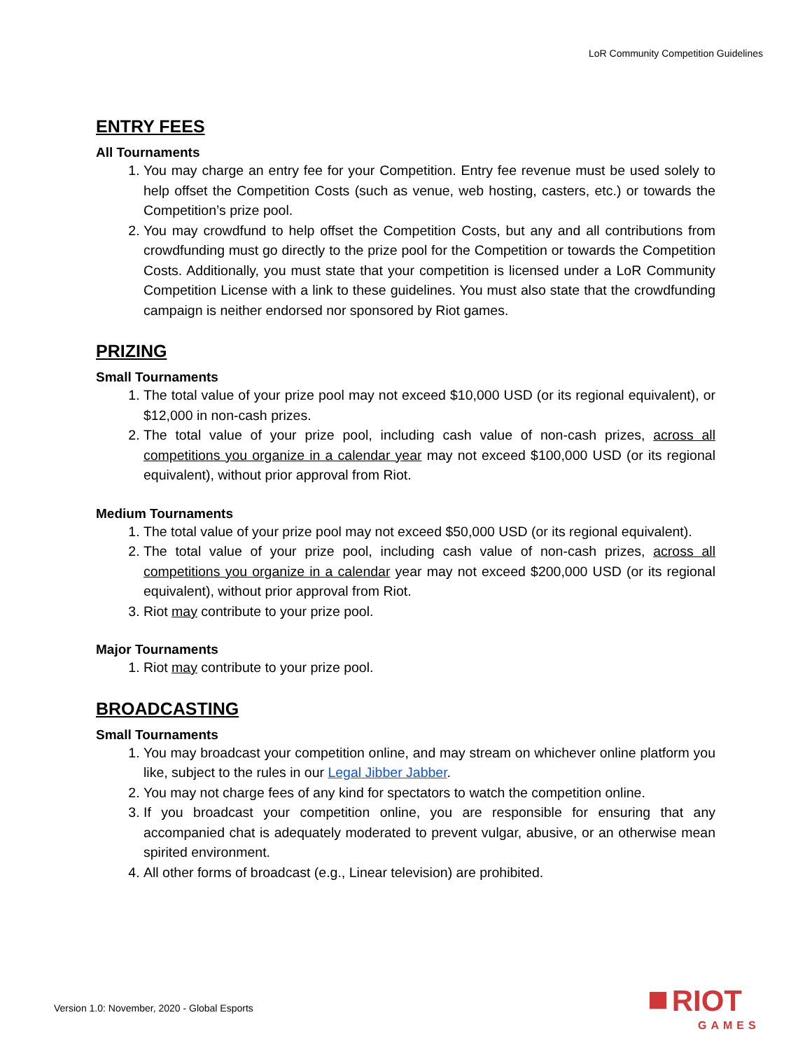LoR Community Competition Guidelines
ENTRY FEES
All Tournaments
1. You may charge an entry fee for your Competition. Entry fee revenue must be used solely to help offset the Competition Costs (such as venue, web hosting, casters, etc.) or towards the Competition’s prize pool.
2. You may crowdfund to help offset the Competition Costs, but any and all contributions from crowdfunding must go directly to the prize pool for the Competition or towards the Competition Costs. Additionally, you must state that your competition is licensed under a LoR Community Competition License with a link to these guidelines. You must also state that the crowdfunding campaign is neither endorsed nor sponsored by Riot games.
PRIZING
Small Tournaments
1. The total value of your prize pool may not exceed $10,000 USD (or its regional equivalent), or $12,000 in non-cash prizes.
2. The total value of your prize pool, including cash value of non-cash prizes, across all competitions you organize in a calendar year may not exceed $100,000 USD (or its regional equivalent), without prior approval from Riot.
Medium Tournaments
1. The total value of your prize pool may not exceed $50,000 USD (or its regional equivalent).
2. The total value of your prize pool, including cash value of non-cash prizes, across all competitions you organize in a calendar year may not exceed $200,000 USD (or its regional equivalent), without prior approval from Riot.
3. Riot may contribute to your prize pool.
Major Tournaments
1. Riot may contribute to your prize pool.
BROADCASTING
Small Tournaments
1. You may broadcast your competition online, and may stream on whichever online platform you like, subject to the rules in our Legal Jibber Jabber.
2. You may not charge fees of any kind for spectators to watch the competition online.
3. If you broadcast your competition online, you are responsible for ensuring that any accompanied chat is adequately moderated to prevent vulgar, abusive, or an otherwise mean spirited environment.
4. All other forms of broadcast (e.g., Linear television) are prohibited.
Version 1.0: November, 2020 - Global Esports
■ RIOT
GAMES